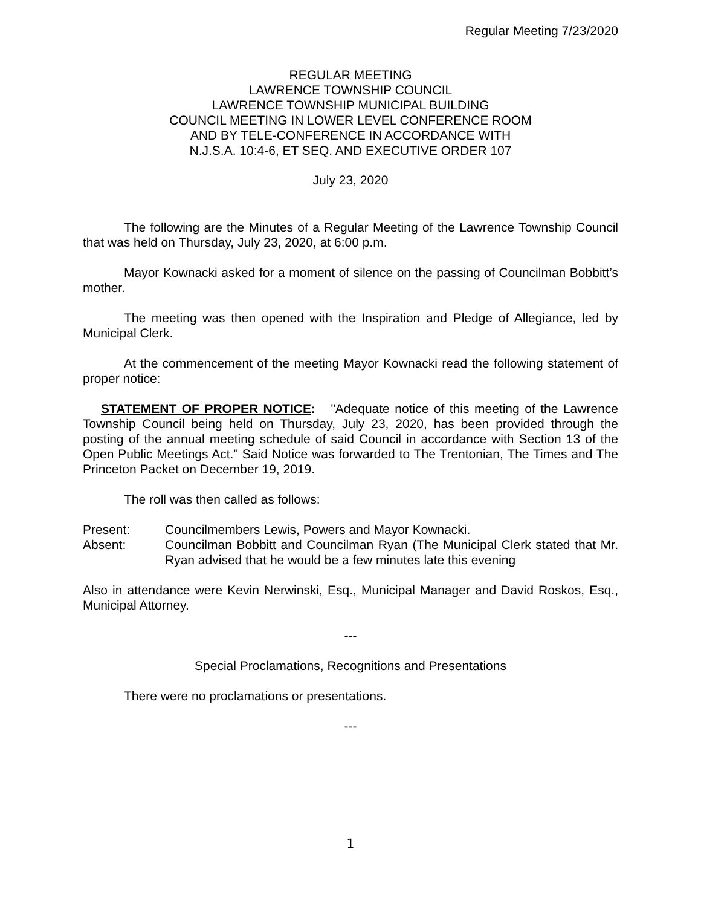Regular Meeting 7/23/2020
REGULAR MEETING
LAWRENCE TOWNSHIP COUNCIL
LAWRENCE TOWNSHIP MUNICIPAL BUILDING
COUNCIL MEETING IN LOWER LEVEL CONFERENCE ROOM
AND BY TELE-CONFERENCE IN ACCORDANCE WITH
N.J.S.A. 10:4-6, ET SEQ. AND EXECUTIVE ORDER 107
July 23, 2020
The following are the Minutes of a Regular Meeting of the Lawrence Township Council that was held on Thursday, July 23, 2020, at 6:00 p.m.
Mayor Kownacki asked for a moment of silence on the passing of Councilman Bobbitt’s mother.
The meeting was then opened with the Inspiration and Pledge of Allegiance, led by Municipal Clerk.
At the commencement of the meeting Mayor Kownacki read the following statement of proper notice:
STATEMENT OF PROPER NOTICE: "Adequate notice of this meeting of the Lawrence Township Council being held on Thursday, July 23, 2020, has been provided through the posting of the annual meeting schedule of said Council in accordance with Section 13 of the Open Public Meetings Act." Said Notice was forwarded to The Trentonian, The Times and The Princeton Packet on December 19, 2019.
The roll was then called as follows:
| Present: | Councilmembers Lewis, Powers and Mayor Kownacki. |
| Absent: | Councilman Bobbitt and Councilman Ryan (The Municipal Clerk stated that Mr. Ryan advised that he would be a few minutes late this evening |
Also in attendance were Kevin Nerwinski, Esq., Municipal Manager and David Roskos, Esq., Municipal Attorney.
---
Special Proclamations, Recognitions and Presentations
There were no proclamations or presentations.
---
1